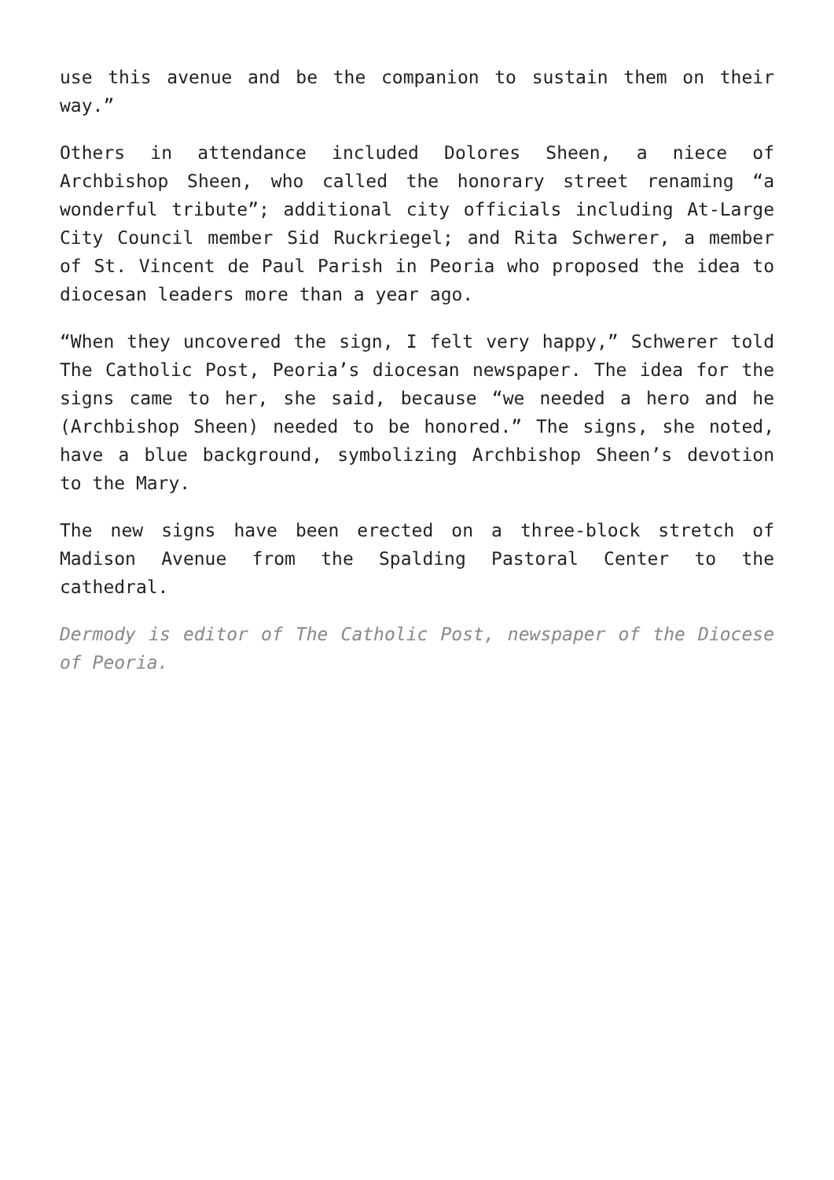use this avenue and be the companion to sustain them on their way.”
Others in attendance included Dolores Sheen, a niece of Archbishop Sheen, who called the honorary street renaming “a wonderful tribute”; additional city officials including At-Large City Council member Sid Ruckriegel; and Rita Schwerer, a member of St. Vincent de Paul Parish in Peoria who proposed the idea to diocesan leaders more than a year ago.
“When they uncovered the sign, I felt very happy,” Schwerer told The Catholic Post, Peoria’s diocesan newspaper. The idea for the signs came to her, she said, because “we needed a hero and he (Archbishop Sheen) needed to be honored.” The signs, she noted, have a blue background, symbolizing Archbishop Sheen’s devotion to the Mary.
The new signs have been erected on a three-block stretch of Madison Avenue from the Spalding Pastoral Center to the cathedral.
Dermody is editor of The Catholic Post, newspaper of the Diocese of Peoria.